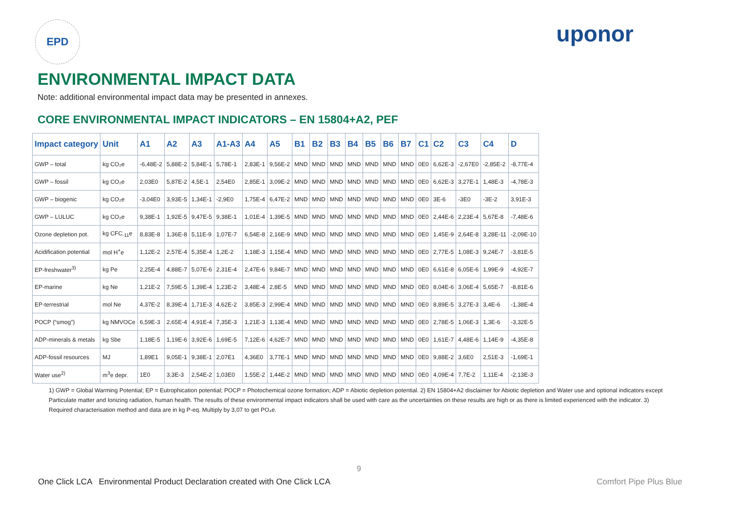EPD
uponor
ENVIRONMENTAL IMPACT DATA
Note: additional environmental impact data may be presented in annexes.
CORE ENVIRONMENTAL IMPACT INDICATORS – EN 15804+A2, PEF
| Impact category | Unit | A1 | A2 | A3 | A1-A3 | A4 | A5 | B1 | B2 | B3 | B4 | B5 | B6 | B7 | C1 | C2 | C3 | C4 | D |
| --- | --- | --- | --- | --- | --- | --- | --- | --- | --- | --- | --- | --- | --- | --- | --- | --- | --- | --- | --- |
| GWP – total | kg CO₂e | -6,48E-2 | 5,88E-2 | 5,84E-1 | 5,78E-1 | 2,83E-1 | 9,56E-2 | MND | MND | MND | MND | MND | MND | MND | 0E0 | 6,62E-3 | -2,67E0 | -2,85E-2 | -8,77E-4 |
| GWP – fossil | kg CO₂e | 2,03E0 | 5,87E-2 | 4,5E-1 | 2,54E0 | 2,85E-1 | 3,09E-2 | MND | MND | MND | MND | MND | MND | MND | 0E0 | 6,62E-3 | 3,27E-1 | 1,48E-3 | -4,78E-3 |
| GWP – biogenic | kg CO₂e | -3,04E0 | 3,93E-5 | 1,34E-1 | -2,9E0 | 1,75E-4 | 6,47E-2 | MND | MND | MND | MND | MND | MND | MND | 0E0 | 3E-6 | -3E0 | -3E-2 | 3,91E-3 |
| GWP – LULUC | kg CO₂e | 9,38E-1 | 1,92E-5 | 9,47E-5 | 9,38E-1 | 1,01E-4 | 1,39E-5 | MND | MND | MND | MND | MND | MND | MND | 0E0 | 2,44E-6 | 2,23E-4 | 5,67E-8 | -7,48E-6 |
| Ozone depletion pot. | kg CFC<sub>-11</sub>e | 8,83E-8 | 1,36E-8 | 5,11E-9 | 1,07E-7 | 6,54E-8 | 2,16E-9 | MND | MND | MND | MND | MND | MND | MND | 0E0 | 1,45E-9 | 2,64E-8 | 3,28E-11 | -2,09E-10 |
| Acidification potential | mol H<sup>+</sup>e | 1,12E-2 | 2,57E-4 | 5,35E-4 | 1,2E-2 | 1,18E-3 | 1,15E-4 | MND | MND | MND | MND | MND | MND | MND | 0E0 | 2,77E-5 | 1,08E-3 | 9,24E-7 | -3,81E-5 |
| EP-freshwater<sup>3)</sup> | kg Pe | 2,25E-4 | 4,88E-7 | 5,07E-6 | 2,31E-4 | 2,47E-6 | 9,84E-7 | MND | MND | MND | MND | MND | MND | MND | 0E0 | 6,61E-8 | 6,05E-6 | 1,99E-9 | -4,92E-7 |
| EP-marine | kg Ne | 1,21E-2 | 7,59E-5 | 1,39E-4 | 1,23E-2 | 3,48E-4 | 2,8E-5 | MND | MND | MND | MND | MND | MND | MND | 0E0 | 8,04E-6 | 3,06E-4 | 5,65E-7 | -8,81E-6 |
| EP-terrestrial | mol Ne | 4,37E-2 | 8,39E-4 | 1,71E-3 | 4,62E-2 | 3,85E-3 | 2,99E-4 | MND | MND | MND | MND | MND | MND | MND | 0E0 | 8,89E-5 | 3,27E-3 | 3,4E-6 | -1,38E-4 |
| POCP (“smog”) | kg NMVOCe | 6,59E-3 | 2,65E-4 | 4,91E-4 | 7,35E-3 | 1,21E-3 | 1,13E-4 | MND | MND | MND | MND | MND | MND | MND | 0E0 | 2,78E-5 | 1,06E-3 | 1,3E-6 | -3,32E-5 |
| ADP-minerals & metals | kg Sbe | 1,18E-5 | 1,19E-6 | 3,92E-6 | 1,69E-5 | 7,12E-6 | 4,62E-7 | MND | MND | MND | MND | MND | MND | MND | 0E0 | 1,61E-7 | 4,48E-6 | 1,14E-9 | -4,35E-8 |
| ADP-fossil resources | MJ | 1,89E1 | 9,05E-1 | 9,38E-1 | 2,07E1 | 4,36E0 | 3,77E-1 | MND | MND | MND | MND | MND | MND | MND | 0E0 | 9,88E-2 | 3,6E0 | 2,51E-3 | -1,69E-1 |
| Water use<sup>2)</sup> | m<sup>3</sup>e depr. | 1E0 | 3,3E-3 | 2,54E-2 | 1,03E0 | 1,55E-2 | 1,44E-2 | MND | MND | MND | MND | MND | MND | MND | 0E0 | 4,09E-4 | 7,7E-2 | 1,11E-4 | -2,13E-3 |
1) GWP = Global Warming Potential; EP = Eutrophication potential; POCP = Photochemical ozone formation; ADP = Abiotic depletion potential. 2) EN 15804+A2 disclaimer for Abiotic depletion and Water use and optional indicators except Particulate matter and Ionizing radiation, human health. The results of these environmental impact indicators shall be used with care as the uncertainties on these results are high or as there is limited experienced with the indicator. 3) Required characterisation method and data are in kg P-eq. Multiply by 3,07 to get PO₄e.
9
One Click LCA Environmental Product Declaration created with One Click LCA Comfort Pipe Plus Blue